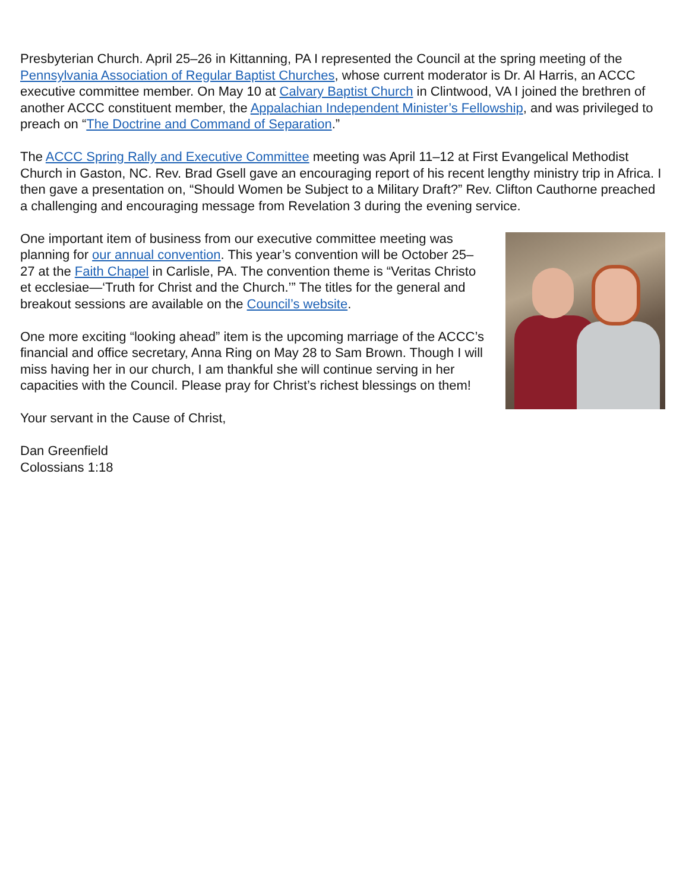Presbyterian Church. April 25–26 in Kittanning, PA I represented the Council at the spring meeting of the Pennsylvania Association of Regular Baptist Churches, whose current moderator is Dr. Al Harris, an ACCC executive committee member. On May 10 at Calvary Baptist Church in Clintwood, VA I joined the brethren of another ACCC constituent member, the Appalachian Independent Minister’s Fellowship, and was privileged to preach on “The Doctrine and Command of Separation.”
The ACCC Spring Rally and Executive Committee meeting was April 11–12 at First Evangelical Methodist Church in Gaston, NC. Rev. Brad Gsell gave an encouraging report of his recent lengthy ministry trip in Africa. I then gave a presentation on, “Should Women be Subject to a Military Draft?” Rev. Clifton Cauthorne preached a challenging and encouraging message from Revelation 3 during the evening service.
One important item of business from our executive committee meeting was planning for our annual convention. This year’s convention will be October 25–27 at the Faith Chapel in Carlisle, PA. The convention theme is “Veritas Christo et ecclesiae—‘Truth for Christ and the Church.’” The titles for the general and breakout sessions are available on the Council’s website.
One more exciting “looking ahead” item is the upcoming marriage of the ACCC’s financial and office secretary, Anna Ring on May 28 to Sam Brown. Though I will miss having her in our church, I am thankful she will continue serving in her capacities with the Council. Please pray for Christ’s richest blessings on them!
Your servant in the Cause of Christ,
Dan Greenfield
Colossians 1:18